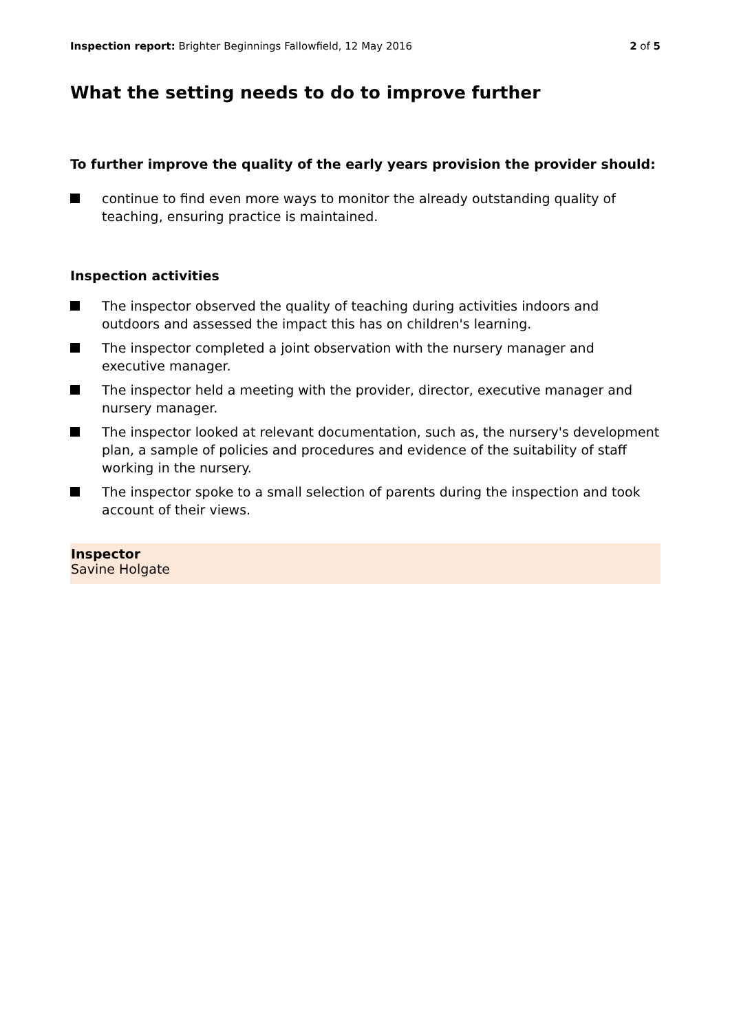Inspection report: Brighter Beginnings Fallowfield, 12 May 2016
2 of 5
What the setting needs to do to improve further
To further improve the quality of the early years provision the provider should:
continue to find even more ways to monitor the already outstanding quality of teaching, ensuring practice is maintained.
Inspection activities
The inspector observed the quality of teaching during activities indoors and outdoors and assessed the impact this has on children's learning.
The inspector completed a joint observation with the nursery manager and executive manager.
The inspector held a meeting with the provider, director, executive manager and nursery manager.
The inspector looked at relevant documentation, such as, the nursery's development plan, a sample of policies and procedures and evidence of the suitability of staff working in the nursery.
The inspector spoke to a small selection of parents during the inspection and took account of their views.
Inspector
Savine Holgate